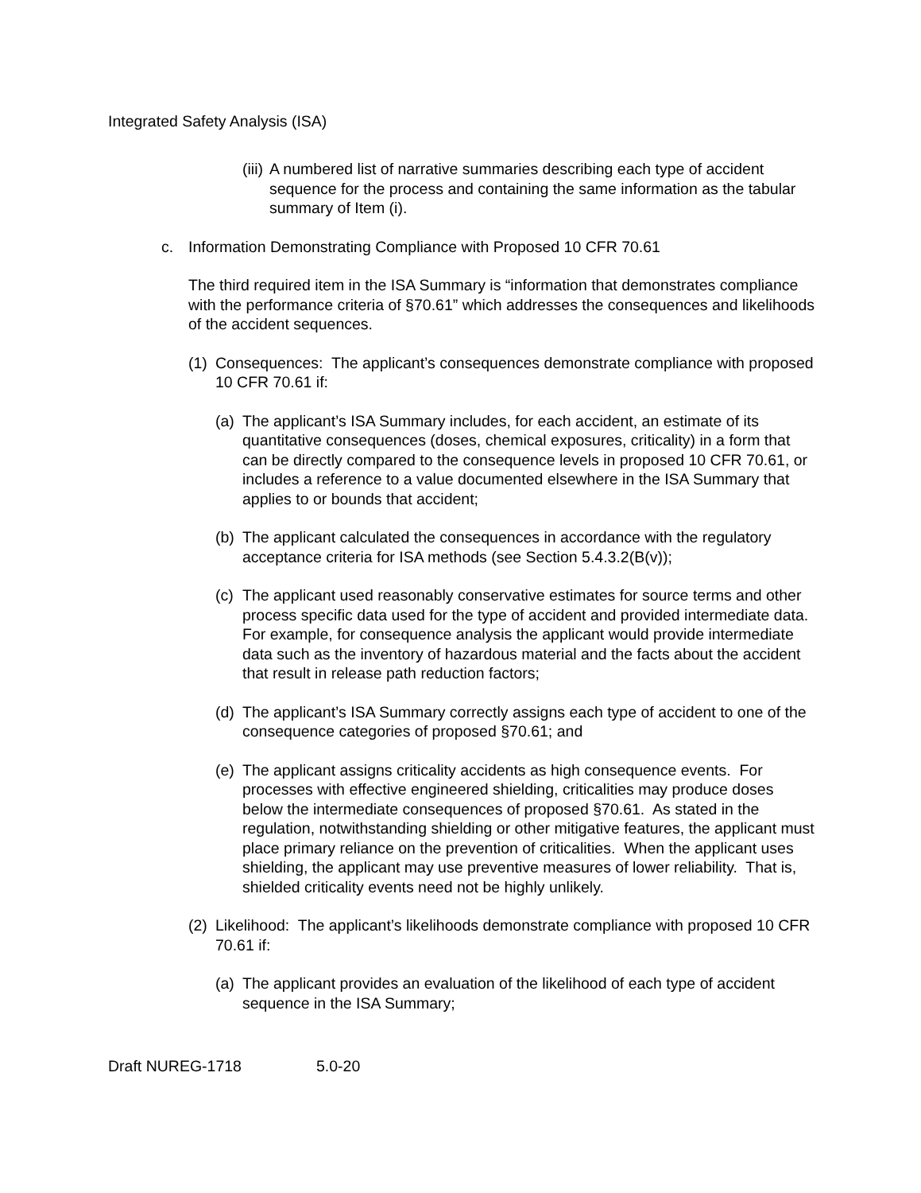Integrated Safety Analysis (ISA)
(iii) A numbered list of narrative summaries describing each type of accident sequence for the process and containing the same information as the tabular summary of Item (i).
c. Information Demonstrating Compliance with Proposed 10 CFR 70.61
The third required item in the ISA Summary is “information that demonstrates compliance with the performance criteria of §70.61” which addresses the consequences and likelihoods of the accident sequences.
(1) Consequences: The applicant’s consequences demonstrate compliance with proposed 10 CFR 70.61 if:
(a) The applicant’s ISA Summary includes, for each accident, an estimate of its quantitative consequences (doses, chemical exposures, criticality) in a form that can be directly compared to the consequence levels in proposed 10 CFR 70.61, or includes a reference to a value documented elsewhere in the ISA Summary that applies to or bounds that accident;
(b) The applicant calculated the consequences in accordance with the regulatory acceptance criteria for ISA methods (see Section 5.4.3.2(B(v));
(c) The applicant used reasonably conservative estimates for source terms and other process specific data used for the type of accident and provided intermediate data. For example, for consequence analysis the applicant would provide intermediate data such as the inventory of hazardous material and the facts about the accident that result in release path reduction factors;
(d) The applicant’s ISA Summary correctly assigns each type of accident to one of the consequence categories of proposed §70.61; and
(e) The applicant assigns criticality accidents as high consequence events. For processes with effective engineered shielding, criticalities may produce doses below the intermediate consequences of proposed §70.61. As stated in the regulation, notwithstanding shielding or other mitigative features, the applicant must place primary reliance on the prevention of criticalities. When the applicant uses shielding, the applicant may use preventive measures of lower reliability. That is, shielded criticality events need not be highly unlikely.
(2) Likelihood: The applicant’s likelihoods demonstrate compliance with proposed 10 CFR 70.61 if:
(a) The applicant provides an evaluation of the likelihood of each type of accident sequence in the ISA Summary;
Draft NUREG-1718 5.0-20